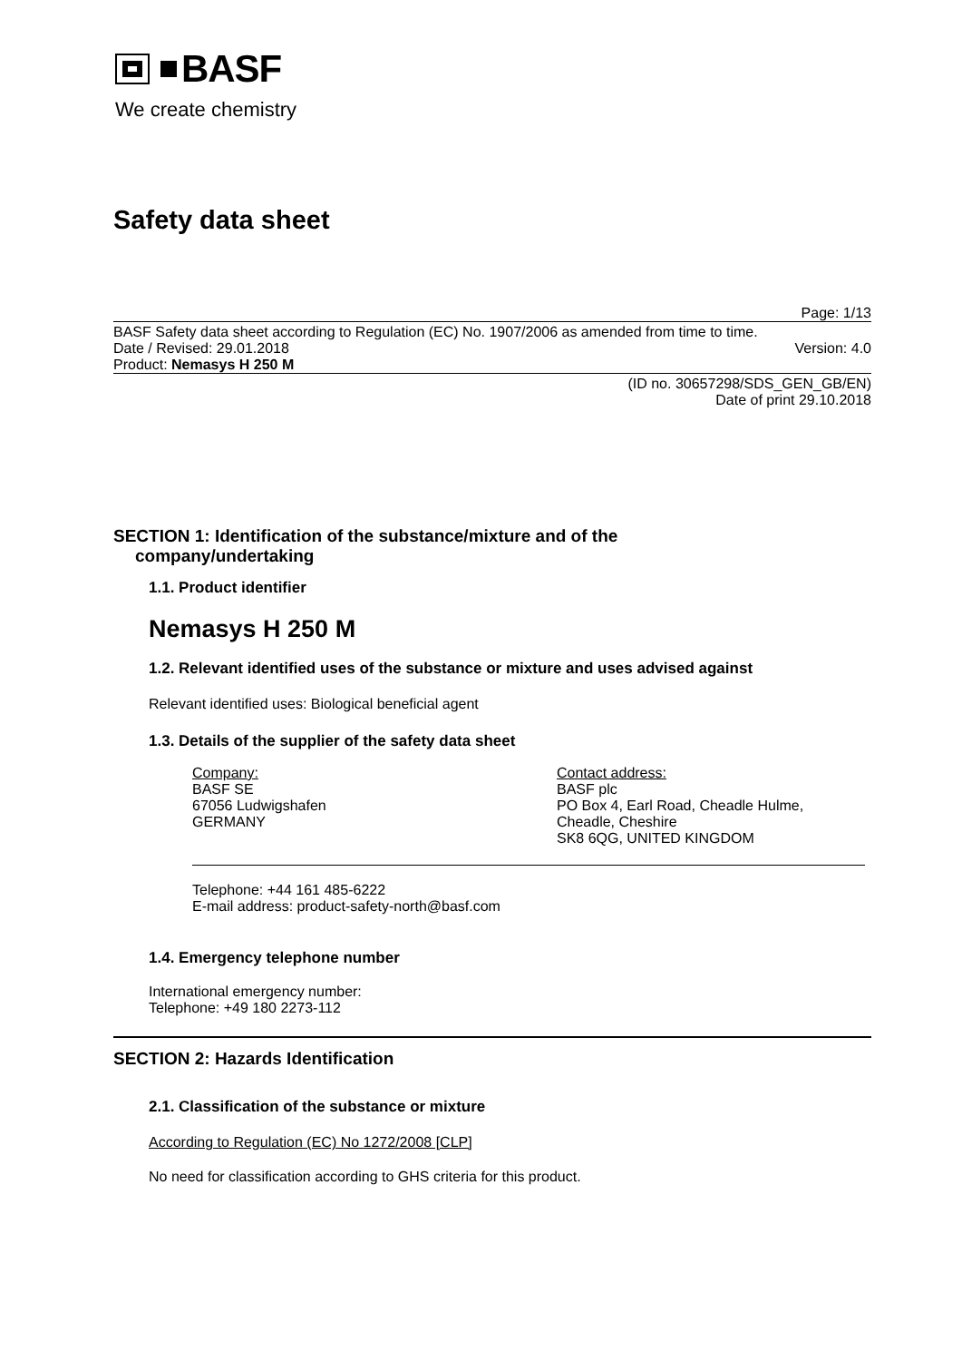BASF
We create chemistry
Safety data sheet
Page: 1/13
BASF Safety data sheet according to Regulation (EC) No. 1907/2006 as amended from time to time.
Date / Revised: 29.01.2018 Version: 4.0
Product: Nemasys H 250 M
(ID no. 30657298/SDS_GEN_GB/EN)
Date of print 29.10.2018
SECTION 1: Identification of the substance/mixture and of the
company/undertaking
1.1. Product identifier
Nemasys H 250 M
1.2. Relevant identified uses of the substance or mixture and uses advised against
Relevant identified uses: Biological beneficial agent
1.3. Details of the supplier of the safety data sheet
Company:
BASF SE
67056 Ludwigshafen
GERMANY
Contact address:
BASF plc
PO Box 4, Earl Road, Cheadle Hulme,
Cheadle, Cheshire
SK8 6QG, UNITED KINGDOM
Telephone: +44 161 485-6222
E-mail address: product-safety-north@basf.com
1.4. Emergency telephone number
International emergency number:
Telephone: +49 180 2273-112
SECTION 2: Hazards Identification
2.1. Classification of the substance or mixture
According to Regulation (EC) No 1272/2008 [CLP]
No need for classification according to GHS criteria for this product.